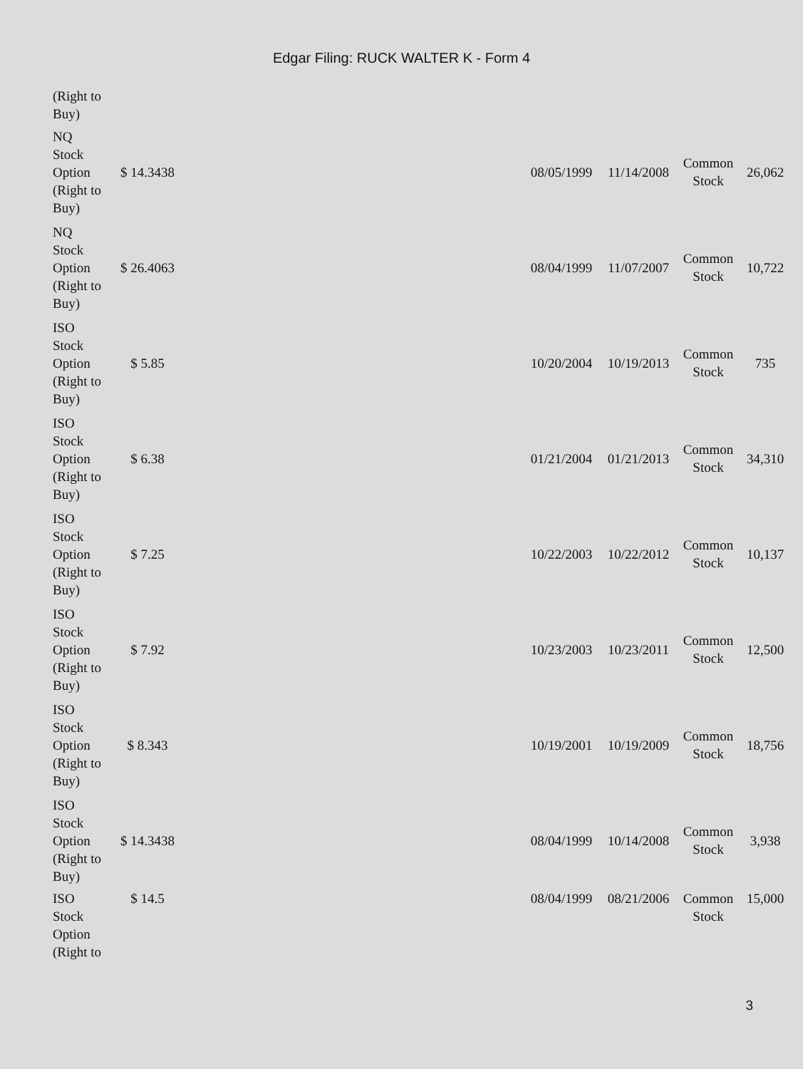Edgar Filing: RUCK WALTER K - Form 4
| (Right to Buy) | | | | | | |
| NQ Stock Option (Right to Buy) | $ 14.3438 | | 08/05/1999 | 11/14/2008 | Common Stock | 26,062 |
| NQ Stock Option (Right to Buy) | $ 26.4063 | | 08/04/1999 | 11/07/2007 | Common Stock | 10,722 |
| ISO Stock Option (Right to Buy) | $ 5.85 | | 10/20/2004 | 10/19/2013 | Common Stock | 735 |
| ISO Stock Option (Right to Buy) | $ 6.38 | | 01/21/2004 | 01/21/2013 | Common Stock | 34,310 |
| ISO Stock Option (Right to Buy) | $ 7.25 | | 10/22/2003 | 10/22/2012 | Common Stock | 10,137 |
| ISO Stock Option (Right to Buy) | $ 7.92 | | 10/23/2003 | 10/23/2011 | Common Stock | 12,500 |
| ISO Stock Option (Right to Buy) | $ 8.343 | | 10/19/2001 | 10/19/2009 | Common Stock | 18,756 |
| ISO Stock Option (Right to Buy) | $ 14.3438 | | 08/04/1999 | 10/14/2008 | Common Stock | 3,938 |
| ISO Stock Option (Right to | $ 14.5 | | 08/04/1999 | 08/21/2006 | Common Stock | 15,000 |
3